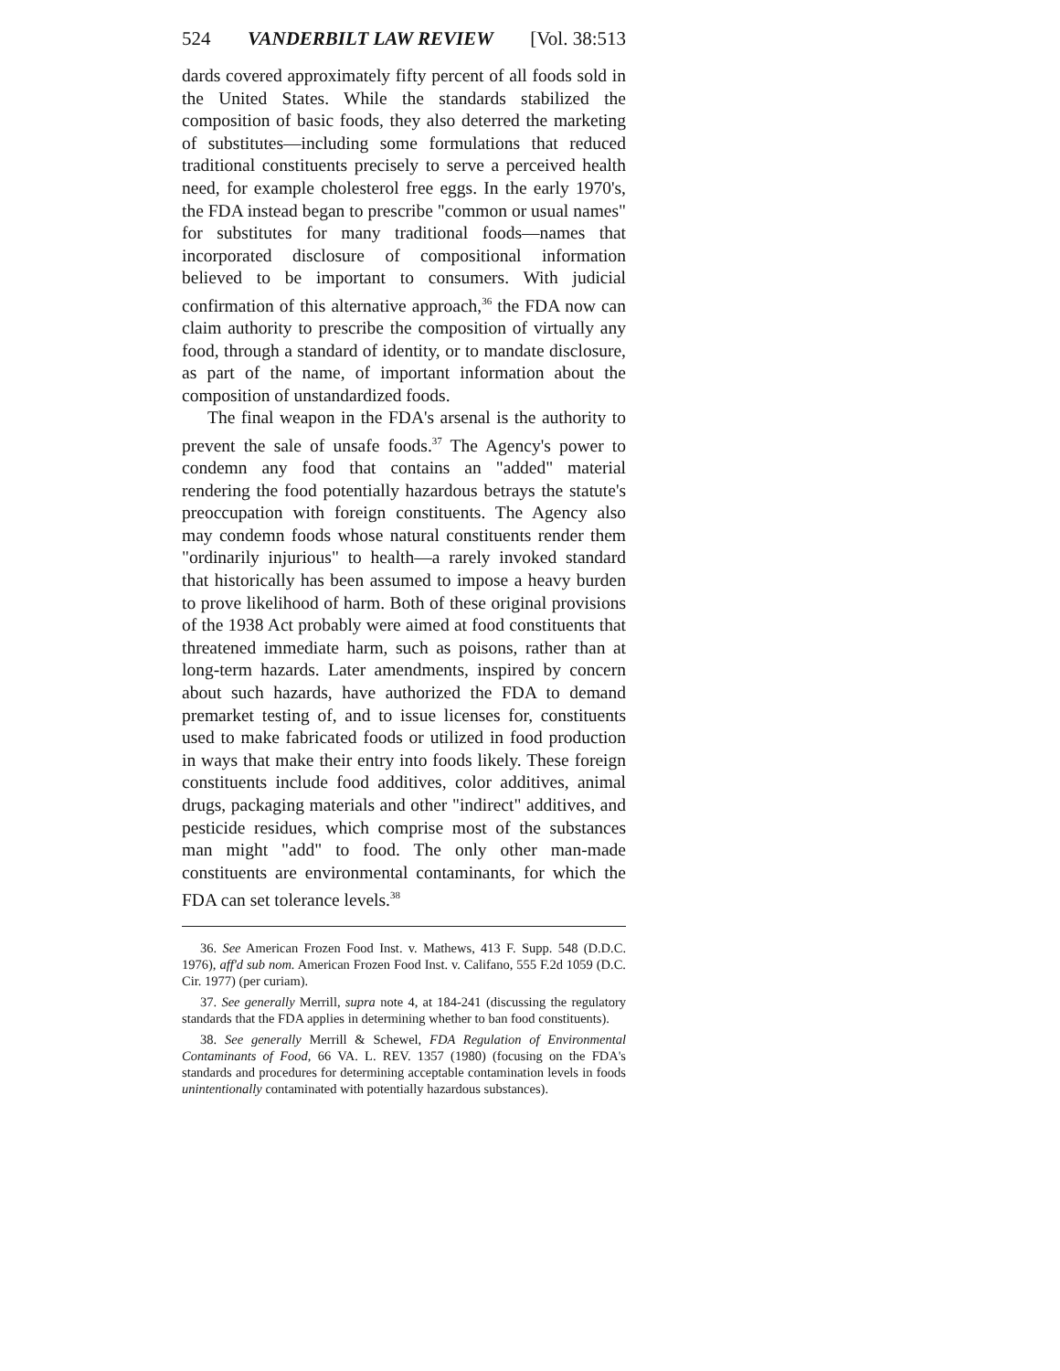524 VANDERBILT LAW REVIEW [Vol. 38:513
dards covered approximately fifty percent of all foods sold in the United States. While the standards stabilized the composition of basic foods, they also deterred the marketing of substitutes—including some formulations that reduced traditional constituents precisely to serve a perceived health need, for example cholesterol free eggs. In the early 1970's, the FDA instead began to prescribe "common or usual names" for substitutes for many traditional foods—names that incorporated disclosure of compositional information believed to be important to consumers. With judicial confirmation of this alternative approach,<sup>36</sup> the FDA now can claim authority to prescribe the composition of virtually any food, through a standard of identity, or to mandate disclosure, as part of the name, of important information about the composition of unstandardized foods.
The final weapon in the FDA's arsenal is the authority to prevent the sale of unsafe foods.<sup>37</sup> The Agency's power to condemn any food that contains an "added" material rendering the food potentially hazardous betrays the statute's preoccupation with foreign constituents. The Agency also may condemn foods whose natural constituents render them "ordinarily injurious" to health—a rarely invoked standard that historically has been assumed to impose a heavy burden to prove likelihood of harm. Both of these original provisions of the 1938 Act probably were aimed at food constituents that threatened immediate harm, such as poisons, rather than at long-term hazards. Later amendments, inspired by concern about such hazards, have authorized the FDA to demand premarket testing of, and to issue licenses for, constituents used to make fabricated foods or utilized in food production in ways that make their entry into foods likely. These foreign constituents include food additives, color additives, animal drugs, packaging materials and other "indirect" additives, and pesticide residues, which comprise most of the substances man might "add" to food. The only other man-made constituents are environmental contaminants, for which the FDA can set tolerance levels.<sup>38</sup>
36. See American Frozen Food Inst. v. Mathews, 413 F. Supp. 548 (D.D.C. 1976), aff'd sub nom. American Frozen Food Inst. v. Califano, 555 F.2d 1059 (D.C. Cir. 1977) (per curiam).
37. See generally Merrill, supra note 4, at 184-241 (discussing the regulatory standards that the FDA applies in determining whether to ban food constituents).
38. See generally Merrill & Schewel, FDA Regulation of Environmental Contaminants of Food, 66 VA. L. REV. 1357 (1980) (focusing on the FDA's standards and procedures for determining acceptable contamination levels in foods unintentionally contaminated with potentially hazardous substances).